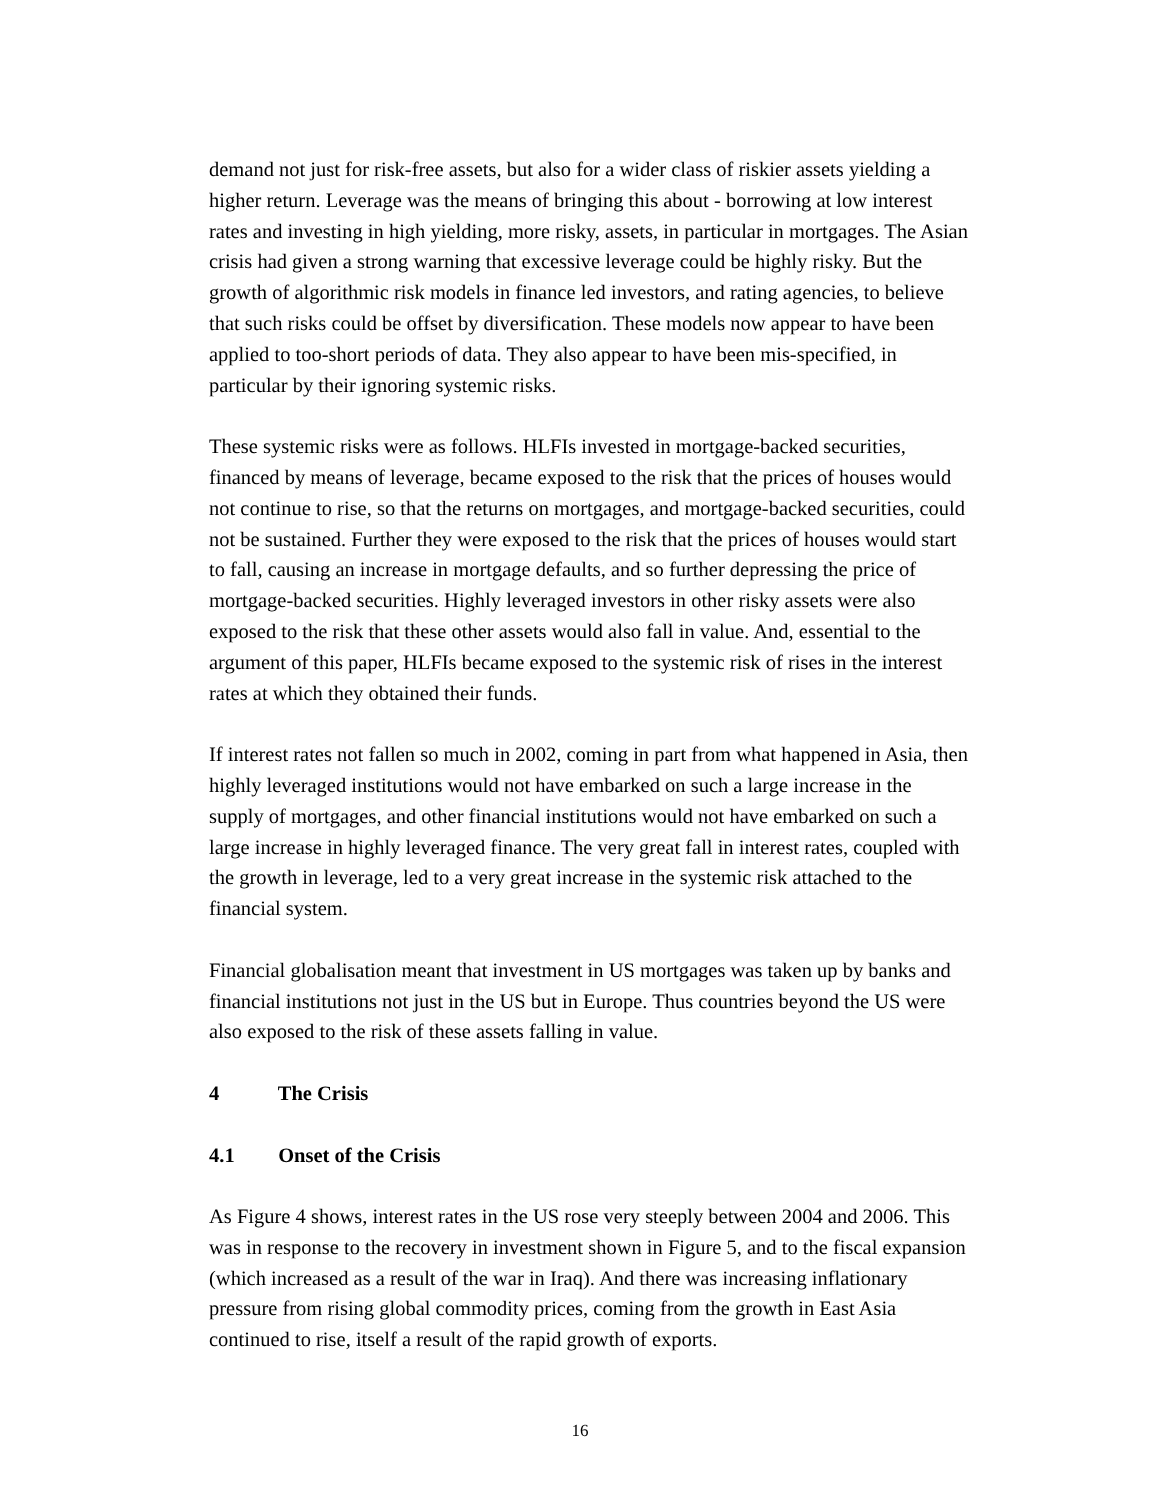demand not just for risk-free assets, but also for a wider class of riskier assets yielding a higher return. Leverage was the means of bringing this about - borrowing at low interest rates and investing in high yielding, more risky, assets, in particular in mortgages. The Asian crisis had given a strong warning that excessive leverage could be highly risky. But the growth of algorithmic risk models in finance led investors, and rating agencies, to believe that such risks could be offset by diversification. These models now appear to have been applied to too-short periods of data. They also appear to have been mis-specified, in particular by their ignoring systemic risks.
These systemic risks were as follows. HLFIs invested in mortgage-backed securities, financed by means of leverage, became exposed to the risk that the prices of houses would not continue to rise, so that the returns on mortgages, and mortgage-backed securities, could not be sustained. Further they were exposed to the risk that the prices of houses would start to fall, causing an increase in mortgage defaults, and so further depressing the price of mortgage-backed securities. Highly leveraged investors in other risky assets were also exposed to the risk that these other assets would also fall in value. And, essential to the argument of this paper, HLFIs became exposed to the systemic risk of rises in the interest rates at which they obtained their funds.
If interest rates not fallen so much in 2002, coming in part from what happened in Asia, then highly leveraged institutions would not have embarked on such a large increase in the supply of mortgages, and other financial institutions would not have embarked on such a large increase in highly leveraged finance. The very great fall in interest rates, coupled with the growth in leverage, led to a very great increase in the systemic risk attached to the financial system.
Financial globalisation meant that investment in US mortgages was taken up by banks and financial institutions not just in the US but in Europe. Thus countries beyond the US were also exposed to the risk of these assets falling in value.
4 The Crisis
4.1 Onset of the Crisis
As Figure 4 shows, interest rates in the US rose very steeply between 2004 and 2006. This was in response to the recovery in investment shown in Figure 5, and to the fiscal expansion (which increased as a result of the war in Iraq). And there was increasing inflationary pressure from rising global commodity prices, coming from the growth in East Asia continued to rise, itself a result of the rapid growth of exports.
16